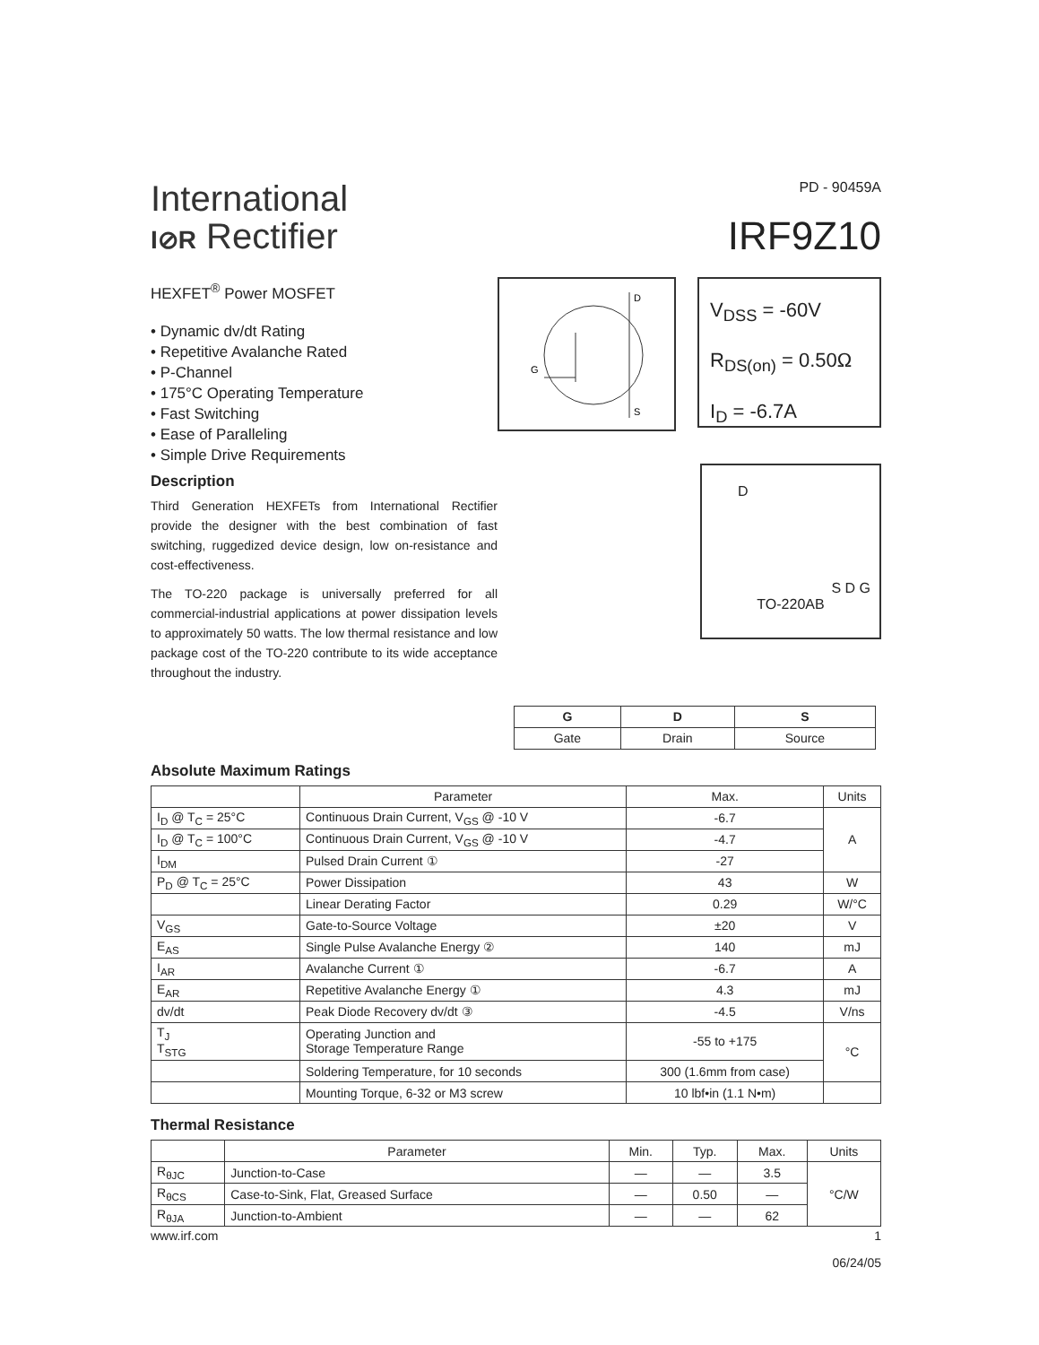International
I⊘R Rectifier
PD - 90459A
IRF9Z10
HEXFET<sup>®</sup> Power MOSFET
• Dynamic dv/dt Rating
• Repetitive Avalanche Rated
• P-Channel
• 175°C Operating Temperature
• Fast Switching
• Ease of Paralleling
• Simple Drive Requirements
Description
Third Generation HEXFETs from International Rectifier provide the designer with the best combination of fast switching, ruggedized device design, low on-resistance and cost-effectiveness.
The TO-220 package is universally preferred for all commercial-industrial applications at power dissipation levels to approximately 50 watts. The low thermal resistance and low package cost of the TO-220 contribute to its wide acceptance throughout the industry.
D
S
G
V<sub>DSS</sub> = -60V
R<sub>DS(on)</sub> = 0.50Ω
I<sub>D</sub> = -6.7A
D
S D G
TO-220AB
| G | D | S |
| --- | --- | --- |
| Gate | Drain | Source |
Absolute Maximum Ratings
| | Parameter | Max. | Units |
| --- | --- | --- | --- |
| I<sub>D</sub> @ T<sub>C</sub> = 25°C | Continuous Drain Current, V<sub>GS</sub> @ -10 V | -6.7 | A |
| I<sub>D</sub> @ T<sub>C</sub> = 100°C | Continuous Drain Current, V<sub>GS</sub> @ -10 V | -4.7 | |
| I<sub>DM</sub> | Pulsed Drain Current ① | -27 | |
| P<sub>D</sub> @ T<sub>C</sub> = 25°C | Power Dissipation | 43 | W |
| | Linear Derating Factor | 0.29 | W/°C |
| V<sub>GS</sub> | Gate-to-Source Voltage | ±20 | V |
| E<sub>AS</sub> | Single Pulse Avalanche Energy ② | 140 | mJ |
| I<sub>AR</sub> | Avalanche Current ① | -6.7 | A |
| E<sub>AR</sub> | Repetitive Avalanche Energy ① | 4.3 | mJ |
| dv/dt | Peak Diode Recovery dv/dt ③ | -4.5 | V/ns |
| T<sub>J</sub> T<sub>STG</sub> | Operating Junction and Storage Temperature Range | -55 to +175 | °C |
| | Soldering Temperature, for 10 seconds | 300 (1.6mm from case) | |
| | Mounting Torque, 6-32 or M3 screw | 10 lbf•in (1.1 N•m) | |
Thermal Resistance
| | Parameter | Min. | Typ. | Max. | Units |
| --- | --- | --- | --- | --- | --- |
| R<sub>θJC</sub> | Junction-to-Case | — | — | 3.5 | °C/W |
| R<sub>θCS</sub> | Case-to-Sink, Flat, Greased Surface | — | 0.50 | — | |
| R<sub>θJA</sub> | Junction-to-Ambient | — | — | 62 | |
www.irf.com 1
06/24/05